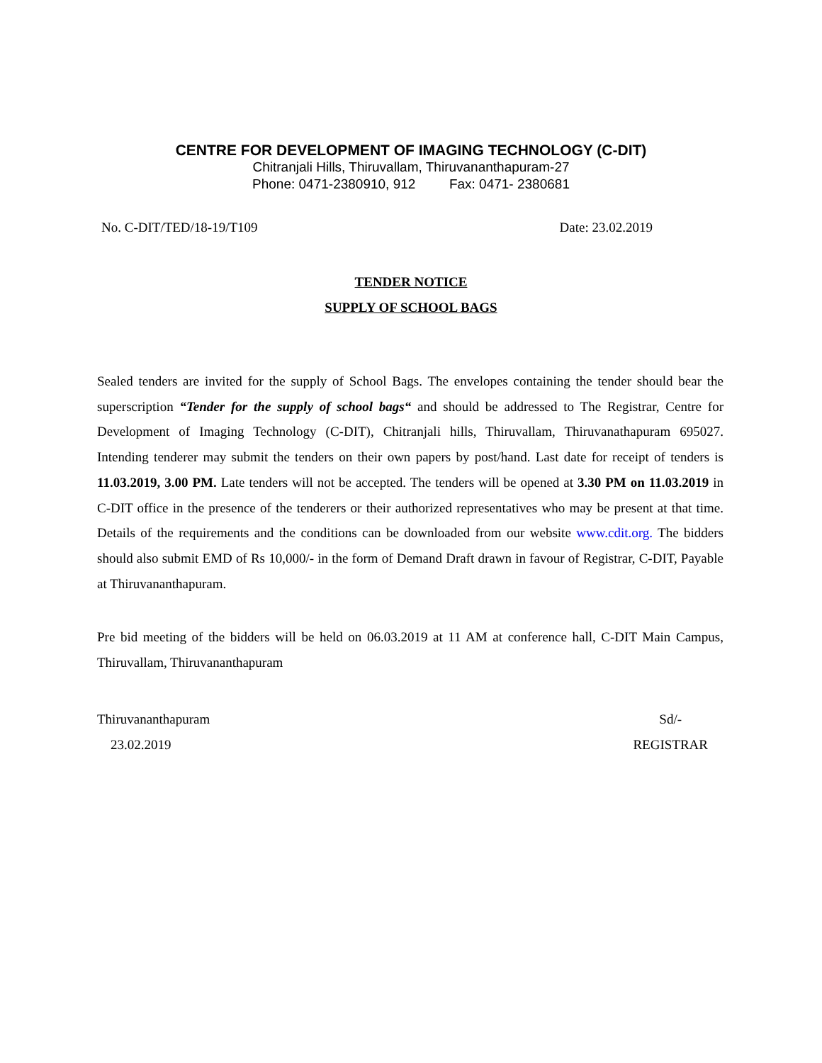CENTRE FOR DEVELOPMENT OF IMAGING TECHNOLOGY (C-DIT)
Chitranjali Hills, Thiruvallam, Thiruvananthapuram-27
Phone: 0471-2380910, 912 Fax: 0471- 2380681
No. C-DIT/TED/18-19/T109 Date: 23.02.2019
TENDER NOTICE
SUPPLY OF SCHOOL BAGS
Sealed tenders are invited for the supply of School Bags. The envelopes containing the tender should bear the superscription “Tender for the supply of school bags“ and should be addressed to The Registrar, Centre for Development of Imaging Technology (C-DIT), Chitranjali hills, Thiruvallam, Thiruvanathapuram 695027. Intending tenderer may submit the tenders on their own papers by post/hand. Last date for receipt of tenders is 11.03.2019, 3.00 PM. Late tenders will not be accepted. The tenders will be opened at 3.30 PM on 11.03.2019 in C-DIT office in the presence of the tenderers or their authorized representatives who may be present at that time. Details of the requirements and the conditions can be downloaded from our website www.cdit.org. The bidders should also submit EMD of Rs 10,000/- in the form of Demand Draft drawn in favour of Registrar, C-DIT, Payable at Thiruvananthapuram.
Pre bid meeting of the bidders will be held on 06.03.2019 at 11 AM at conference hall, C-DIT Main Campus, Thiruvallam, Thiruvananthapuram
Thiruvananthapuram
23.02.2019
Sd/-
REGISTRAR